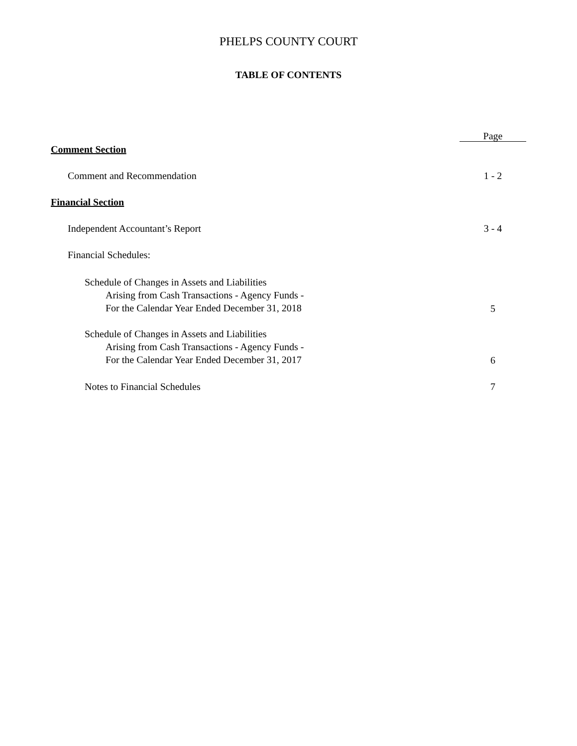PHELPS COUNTY COURT
TABLE OF CONTENTS
Page
Comment Section
Comment and Recommendation 1 - 2
Financial Section
Independent Accountant’s Report 3 - 4
Financial Schedules:
Schedule of Changes in Assets and Liabilities
Arising from Cash Transactions - Agency Funds -
For the Calendar Year Ended December 31, 2018 5
Schedule of Changes in Assets and Liabilities
Arising from Cash Transactions - Agency Funds -
For the Calendar Year Ended December 31, 2017 6
Notes to Financial Schedules 7